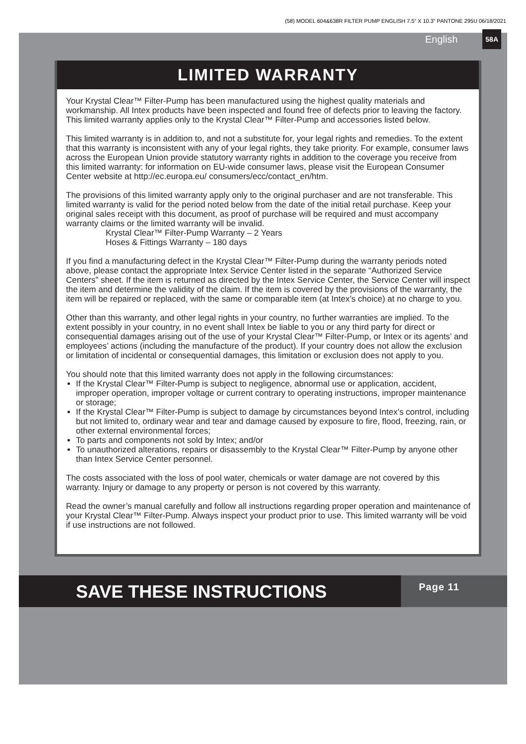(58) MODEL 604&638R FILTER PUMP ENGLISH 7.5” X 10.3” PANTONE 295U 06/18/2021
English 58A
LIMITED WARRANTY
Your Krystal Clear™ Filter-Pump has been manufactured using the highest quality materials and workmanship. All Intex products have been inspected and found free of defects prior to leaving the factory. This limited warranty applies only to the Krystal Clear™ Filter-Pump and accessories listed below.
This limited warranty is in addition to, and not a substitute for, your legal rights and remedies. To the extent that this warranty is inconsistent with any of your legal rights, they take priority. For example, consumer laws across the European Union provide statutory warranty rights in addition to the coverage you receive from this limited warranty: for information on EU-wide consumer laws, please visit the European Consumer Center website at http://ec.europa.eu/ consumers/ecc/contact_en/htm.
The provisions of this limited warranty apply only to the original purchaser and are not transferable. This limited warranty is valid for the period noted below from the date of the initial retail purchase. Keep your original sales receipt with this document, as proof of purchase will be required and must accompany warranty claims or the limited warranty will be invalid.
Krystal Clear™ Filter-Pump Warranty – 2 Years
Hoses & Fittings Warranty – 180 days
If you find a manufacturing defect in the Krystal Clear™ Filter-Pump during the warranty periods noted above, please contact the appropriate Intex Service Center listed in the separate “Authorized Service Centers” sheet. If the item is returned as directed by the Intex Service Center, the Service Center will inspect the item and determine the validity of the claim. If the item is covered by the provisions of the warranty, the item will be repaired or replaced, with the same or comparable item (at Intex’s choice) at no charge to you.
Other than this warranty, and other legal rights in your country, no further warranties are implied. To the extent possibly in your country, in no event shall Intex be liable to you or any third party for direct or consequential damages arising out of the use of your Krystal Clear™ Filter-Pump, or Intex or its agents’ and employees’ actions (including the manufacture of the product). If your country does not allow the exclusion or limitation of incidental or consequential damages, this limitation or exclusion does not apply to you.
You should note that this limited warranty does not apply in the following circumstances:
If the Krystal Clear™ Filter-Pump is subject to negligence, abnormal use or application, accident, improper operation, improper voltage or current contrary to operating instructions, improper maintenance or storage;
If the Krystal Clear™ Filter-Pump is subject to damage by circumstances beyond Intex’s control, including but not limited to, ordinary wear and tear and damage caused by exposure to fire, flood, freezing, rain, or other external environmental forces;
To parts and components not sold by Intex; and/or
To unauthorized alterations, repairs or disassembly to the Krystal Clear™ Filter-Pump by anyone other than Intex Service Center personnel.
The costs associated with the loss of pool water, chemicals or water damage are not covered by this warranty. Injury or damage to any property or person is not covered by this warranty.
Read the owner’s manual carefully and follow all instructions regarding proper operation and maintenance of your Krystal Clear™ Filter-Pump. Always inspect your product prior to use. This limited warranty will be void if use instructions are not followed.
SAVE THESE INSTRUCTIONS
Page 11